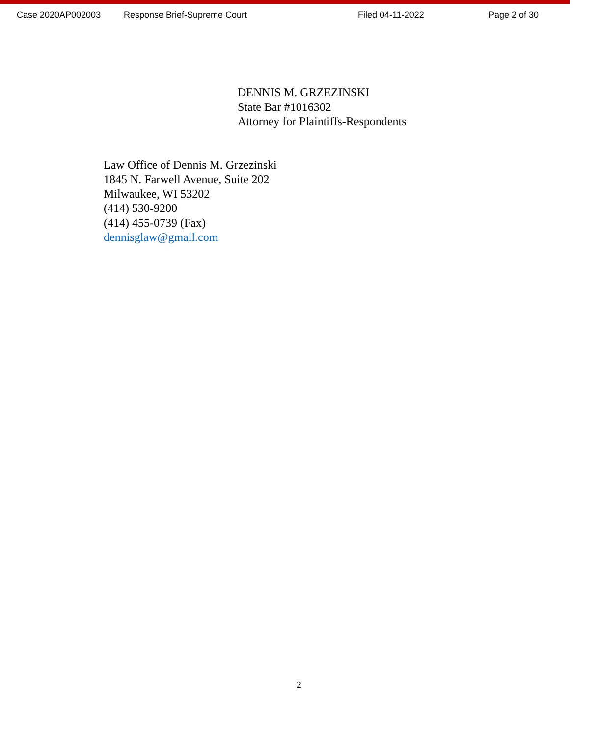Case 2020AP002003 Response Brief-Supreme Court Filed 04-11-2022 Page 2 of 30
DENNIS M. GRZEZINSKI
State Bar #1016302
Attorney for Plaintiffs-Respondents
Law Office of Dennis M. Grzezinski
1845 N. Farwell Avenue, Suite 202
Milwaukee, WI 53202
(414) 530-9200
(414) 455-0739 (Fax)
dennisglaw@gmail.com
2